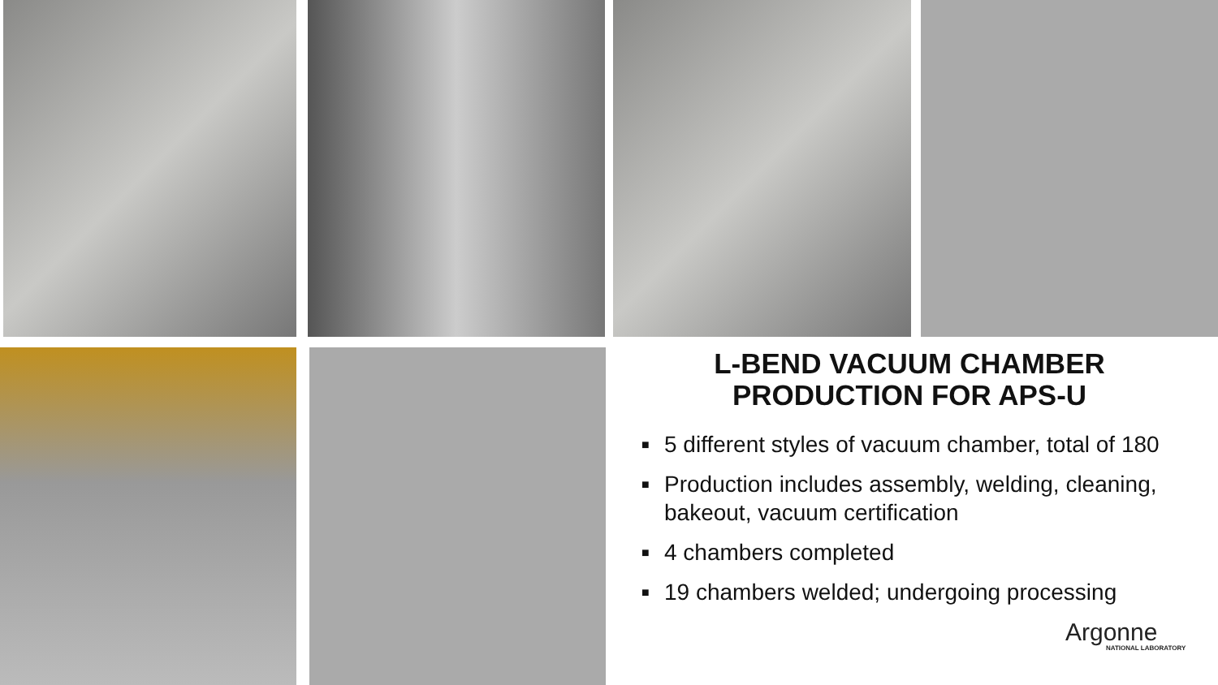L-BEND VACUUM CHAMBER
PRODUCTION FOR APS-U
■ 5 different styles of vacuum chamber, total of 180
■ Production includes assembly, welding, cleaning, bakeout, vacuum certification
■ 4 chambers completed
■ 19 chambers welded; undergoing processing
Argonne
NATIONAL LABORATORY